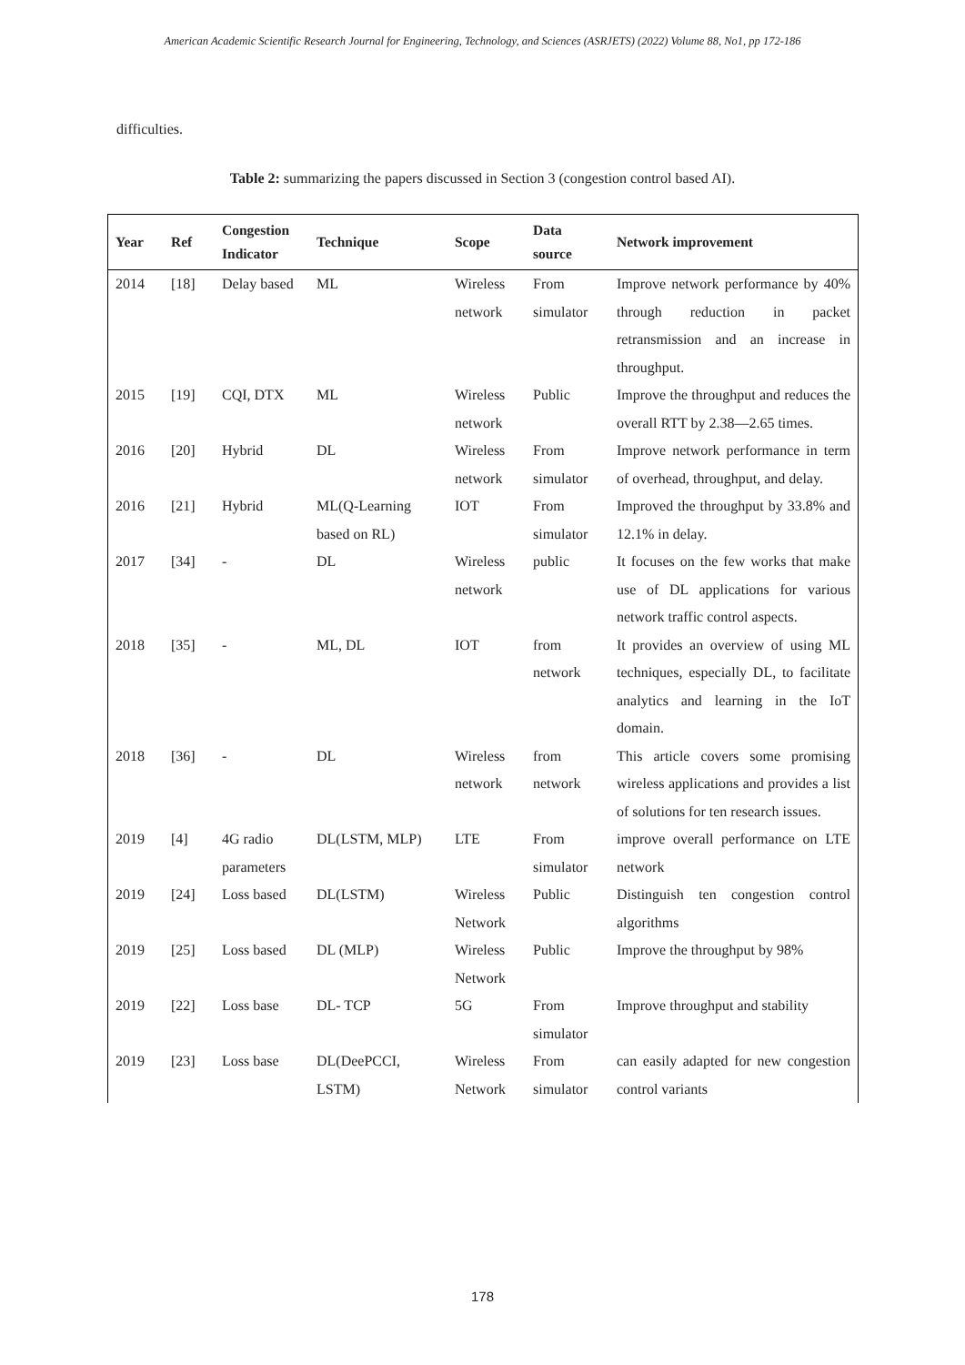American Academic Scientific Research Journal for Engineering, Technology, and Sciences (ASRJETS) (2022) Volume 88, No1, pp 172-186
difficulties.
Table 2: summarizing the papers discussed in Section 3 (congestion control based AI).
| Year | Ref | Congestion Indicator | Technique | Scope | Data source | Network improvement |
| --- | --- | --- | --- | --- | --- | --- |
| 2014 | [18] | Delay based | ML | Wireless network | From simulator | Improve network performance by 40% through reduction in packet retransmission and an increase in throughput. |
| 2015 | [19] | CQI, DTX | ML | Wireless network | Public | Improve the throughput and reduces the overall RTT by 2.38—2.65 times. |
| 2016 | [20] | Hybrid | DL | Wireless network | From simulator | Improve network performance in term of overhead, throughput, and delay. |
| 2016 | [21] | Hybrid | ML(Q-Learning based on RL) | IOT | From simulator | Improved the throughput by 33.8% and 12.1% in delay. |
| 2017 | [34] | - | DL | Wireless network | public | It focuses on the few works that make use of DL applications for various network traffic control aspects. |
| 2018 | [35] | - | ML, DL | IOT | from network | It provides an overview of using ML techniques, especially DL, to facilitate analytics and learning in the IoT domain. |
| 2018 | [36] | - | DL | Wireless network | from network | This article covers some promising wireless applications and provides a list of solutions for ten research issues. |
| 2019 | [4] | 4G radio parameters | DL(LSTM, MLP) | LTE | From simulator | improve overall performance on LTE network |
| 2019 | [24] | Loss based | DL(LSTM) | Wireless Network | Public | Distinguish ten congestion control algorithms |
| 2019 | [25] | Loss based | DL (MLP) | Wireless Network | Public | Improve the throughput by 98% |
| 2019 | [22] | Loss base | DL- TCP | 5G | From simulator | Improve throughput and stability |
| 2019 | [23] | Loss base | DL(DeePCCI, LSTM) | Wireless Network | From simulator | can easily adapted for new congestion control variants |
178